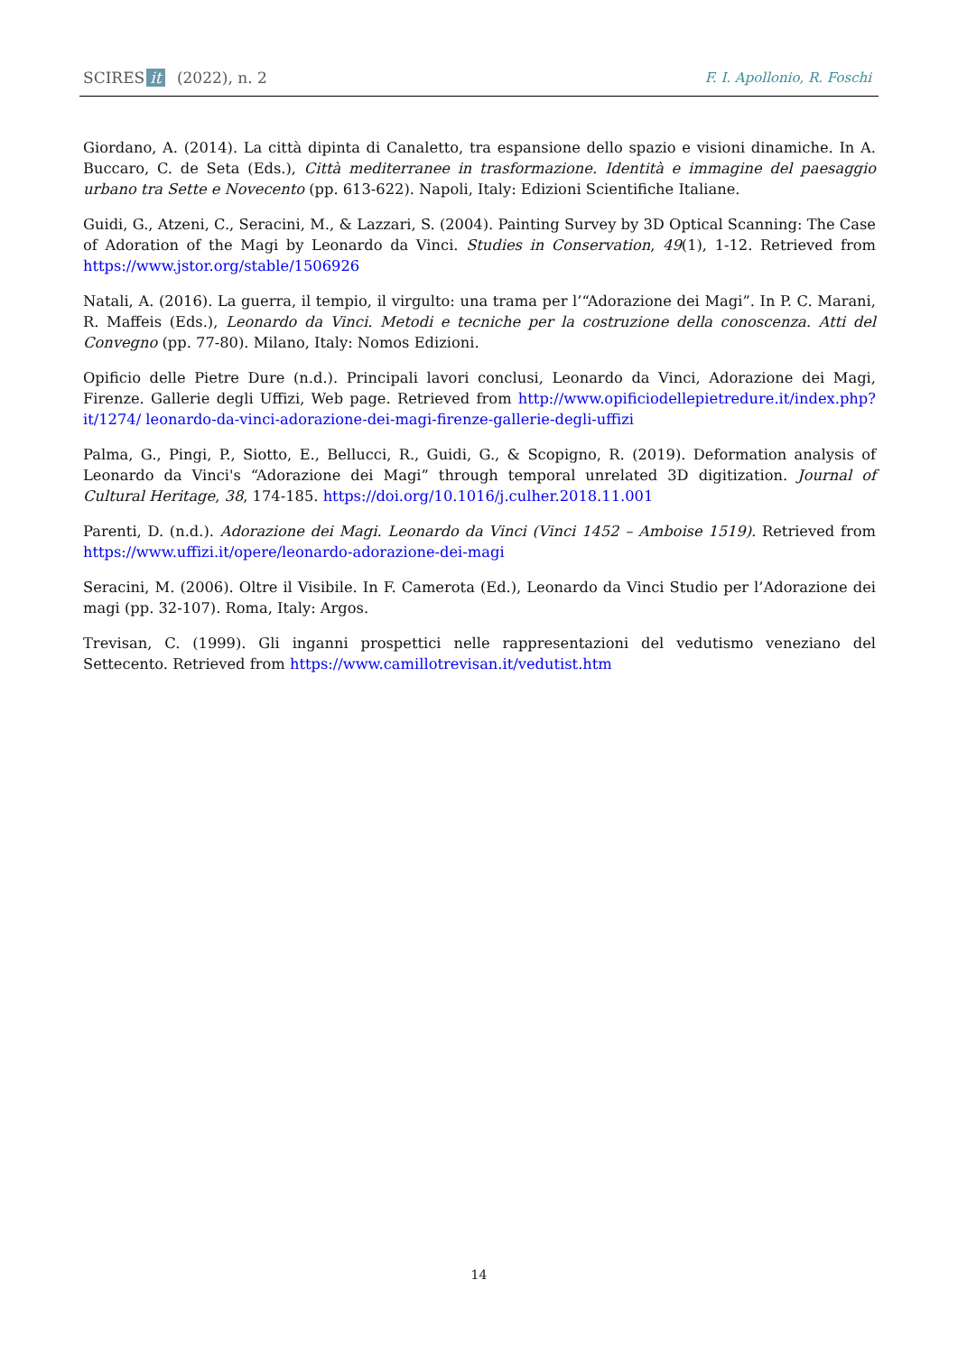SCIRES it (2022), n. 2 F. I. Apollonio, R. Foschi
Giordano, A. (2014). La città dipinta di Canaletto, tra espansione dello spazio e visioni dinamiche. In A. Buccaro, C. de Seta (Eds.), Città mediterranee in trasformazione. Identità e immagine del paesaggio urbano tra Sette e Novecento (pp. 613-622). Napoli, Italy: Edizioni Scientifiche Italiane.
Guidi, G., Atzeni, C., Seracini, M., & Lazzari, S. (2004). Painting Survey by 3D Optical Scanning: The Case of Adoration of the Magi by Leonardo da Vinci. Studies in Conservation, 49(1), 1-12. Retrieved from https://www.jstor.org/stable/1506926
Natali, A. (2016). La guerra, il tempio, il virgulto: una trama per l’“Adorazione dei Magi”. In P. C. Marani, R. Maffeis (Eds.), Leonardo da Vinci. Metodi e tecniche per la costruzione della conoscenza. Atti del Convegno (pp. 77-80). Milano, Italy: Nomos Edizioni.
Opificio delle Pietre Dure (n.d.). Principali lavori conclusi, Leonardo da Vinci, Adorazione dei Magi, Firenze. Gallerie degli Uffizi, Web page. Retrieved from http://www.opificiodellepietredure.it/index.php?it/1274/ leonardo-da-vinci-adorazione-dei-magi-firenze-gallerie-degli-uffizi
Palma, G., Pingi, P., Siotto, E., Bellucci, R., Guidi, G., & Scopigno, R. (2019). Deformation analysis of Leonardo da Vinci's “Adorazione dei Magi” through temporal unrelated 3D digitization. Journal of Cultural Heritage, 38, 174-185. https://doi.org/10.1016/j.culher.2018.11.001
Parenti, D. (n.d.). Adorazione dei Magi. Leonardo da Vinci (Vinci 1452 – Amboise 1519). Retrieved from https://www.uffizi.it/opere/leonardo-adorazione-dei-magi
Seracini, M. (2006). Oltre il Visibile. In F. Camerota (Ed.), Leonardo da Vinci Studio per l’Adorazione dei magi (pp. 32-107). Roma, Italy: Argos.
Trevisan, C. (1999). Gli inganni prospettici nelle rappresentazioni del vedutismo veneziano del Settecento. Retrieved from https://www.camillotrevisan.it/vedutist.htm
14